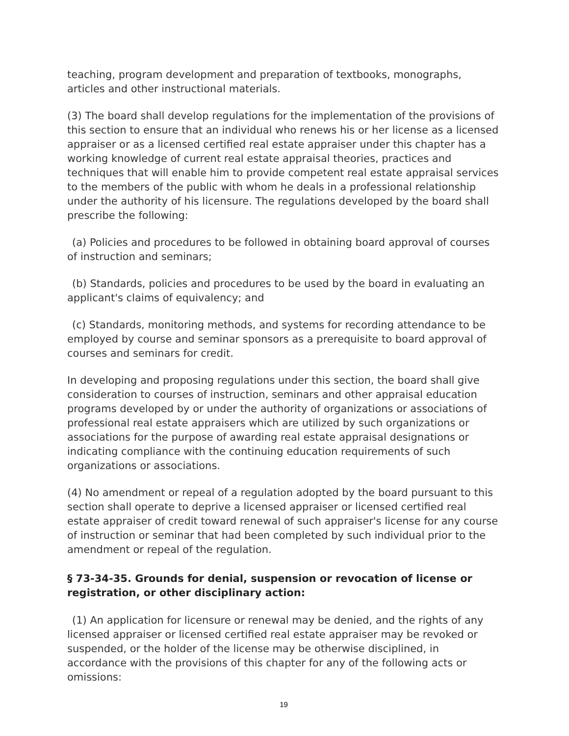teaching, program development and preparation of textbooks, monographs, articles and other instructional materials.
(3) The board shall develop regulations for the implementation of the provisions of this section to ensure that an individual who renews his or her license as a licensed appraiser or as a licensed certified real estate appraiser under this chapter has a working knowledge of current real estate appraisal theories, practices and techniques that will enable him to provide competent real estate appraisal services to the members of the public with whom he deals in a professional relationship under the authority of his licensure. The regulations developed by the board shall prescribe the following:
(a) Policies and procedures to be followed in obtaining board approval of courses of instruction and seminars;
(b) Standards, policies and procedures to be used by the board in evaluating an applicant's claims of equivalency; and
(c) Standards, monitoring methods, and systems for recording attendance to be employed by course and seminar sponsors as a prerequisite to board approval of courses and seminars for credit.
In developing and proposing regulations under this section, the board shall give consideration to courses of instruction, seminars and other appraisal education programs developed by or under the authority of organizations or associations of professional real estate appraisers which are utilized by such organizations or associations for the purpose of awarding real estate appraisal designations or indicating compliance with the continuing education requirements of such organizations or associations.
(4) No amendment or repeal of a regulation adopted by the board pursuant to this section shall operate to deprive a licensed appraiser or licensed certified real estate appraiser of credit toward renewal of such appraiser's license for any course of instruction or seminar that had been completed by such individual prior to the amendment or repeal of the regulation.
§ 73-34-35. Grounds for denial, suspension or revocation of license or registration, or other disciplinary action:
(1) An application for licensure or renewal may be denied, and the rights of any licensed appraiser or licensed certified real estate appraiser may be revoked or suspended, or the holder of the license may be otherwise disciplined, in accordance with the provisions of this chapter for any of the following acts or omissions:
19